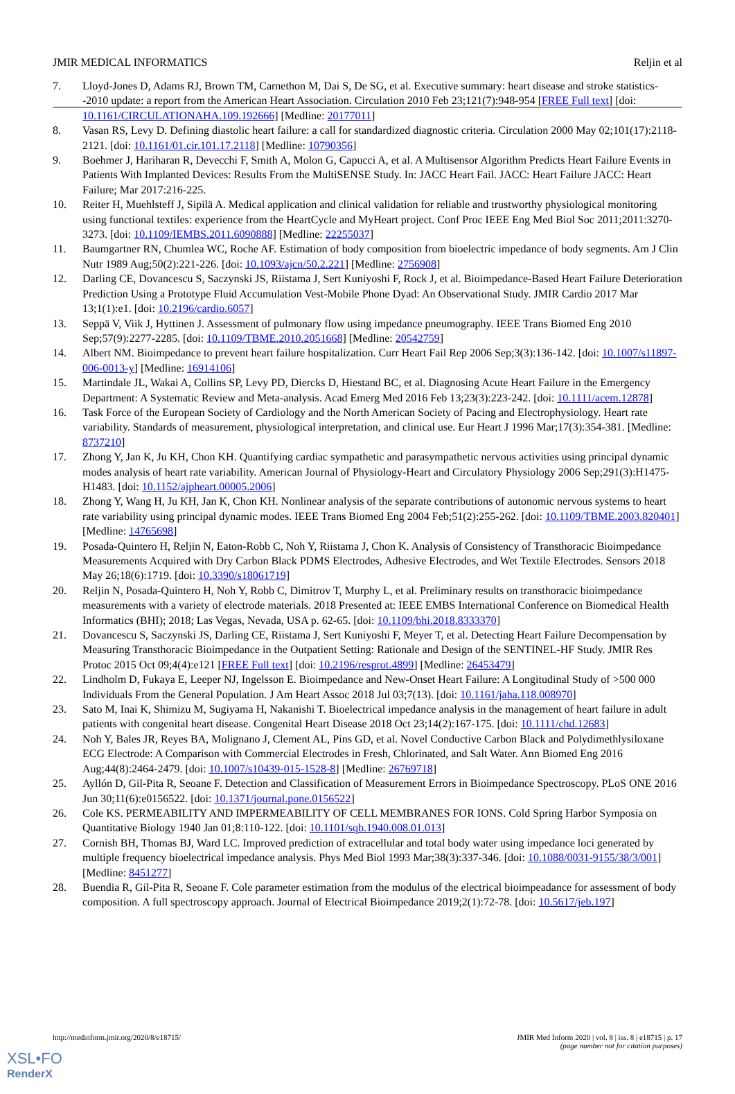JMIR MEDICAL INFORMATICS Reljin et al
7. Lloyd-Jones D, Adams RJ, Brown TM, Carnethon M, Dai S, De SG, et al. Executive summary: heart disease and stroke statistics--2010 update: a report from the American Heart Association. Circulation 2010 Feb 23;121(7):948-954 [FREE Full text] [doi: 10.1161/CIRCULATIONAHA.109.192666] [Medline: 20177011]
8. Vasan RS, Levy D. Defining diastolic heart failure: a call for standardized diagnostic criteria. Circulation 2000 May 02;101(17):2118-2121. [doi: 10.1161/01.cir.101.17.2118] [Medline: 10790356]
9. Boehmer J, Hariharan R, Devecchi F, Smith A, Molon G, Capucci A, et al. A Multisensor Algorithm Predicts Heart Failure Events in Patients With Implanted Devices: Results From the MultiSENSE Study. In: JACC Heart Fail. JACC: Heart Failure JACC: Heart Failure; Mar 2017:216-225.
10. Reiter H, Muehlsteff J, Sipilä A. Medical application and clinical validation for reliable and trustworthy physiological monitoring using functional textiles: experience from the HeartCycle and MyHeart project. Conf Proc IEEE Eng Med Biol Soc 2011;2011:3270-3273. [doi: 10.1109/IEMBS.2011.6090888] [Medline: 22255037]
11. Baumgartner RN, Chumlea WC, Roche AF. Estimation of body composition from bioelectric impedance of body segments. Am J Clin Nutr 1989 Aug;50(2):221-226. [doi: 10.1093/ajcn/50.2.221] [Medline: 2756908]
12. Darling CE, Dovancescu S, Saczynski JS, Riistama J, Sert Kuniyoshi F, Rock J, et al. Bioimpedance-Based Heart Failure Deterioration Prediction Using a Prototype Fluid Accumulation Vest-Mobile Phone Dyad: An Observational Study. JMIR Cardio 2017 Mar 13;1(1):e1. [doi: 10.2196/cardio.6057]
13. Seppä V, Viik J, Hyttinen J. Assessment of pulmonary flow using impedance pneumography. IEEE Trans Biomed Eng 2010 Sep;57(9):2277-2285. [doi: 10.1109/TBME.2010.2051668] [Medline: 20542759]
14. Albert NM. Bioimpedance to prevent heart failure hospitalization. Curr Heart Fail Rep 2006 Sep;3(3):136-142. [doi: 10.1007/s11897-006-0013-y] [Medline: 16914106]
15. Martindale JL, Wakai A, Collins SP, Levy PD, Diercks D, Hiestand BC, et al. Diagnosing Acute Heart Failure in the Emergency Department: A Systematic Review and Meta-analysis. Acad Emerg Med 2016 Feb 13;23(3):223-242. [doi: 10.1111/acem.12878]
16. Task Force of the European Society of Cardiology and the North American Society of Pacing and Electrophysiology. Heart rate variability. Standards of measurement, physiological interpretation, and clinical use. Eur Heart J 1996 Mar;17(3):354-381. [Medline: 8737210]
17. Zhong Y, Jan K, Ju KH, Chon KH. Quantifying cardiac sympathetic and parasympathetic nervous activities using principal dynamic modes analysis of heart rate variability. American Journal of Physiology-Heart and Circulatory Physiology 2006 Sep;291(3):H1475-H1483. [doi: 10.1152/ajpheart.00005.2006]
18. Zhong Y, Wang H, Ju KH, Jan K, Chon KH. Nonlinear analysis of the separate contributions of autonomic nervous systems to heart rate variability using principal dynamic modes. IEEE Trans Biomed Eng 2004 Feb;51(2):255-262. [doi: 10.1109/TBME.2003.820401] [Medline: 14765698]
19. Posada-Quintero H, Reljin N, Eaton-Robb C, Noh Y, Riistama J, Chon K. Analysis of Consistency of Transthoracic Bioimpedance Measurements Acquired with Dry Carbon Black PDMS Electrodes, Adhesive Electrodes, and Wet Textile Electrodes. Sensors 2018 May 26;18(6):1719. [doi: 10.3390/s18061719]
20. Reljin N, Posada-Quintero H, Noh Y, Robb C, Dimitrov T, Murphy L, et al. Preliminary results on transthoracic bioimpedance measurements with a variety of electrode materials. 2018 Presented at: IEEE EMBS International Conference on Biomedical Health Informatics (BHI); 2018; Las Vegas, Nevada, USA p. 62-65. [doi: 10.1109/bhi.2018.8333370]
21. Dovancescu S, Saczynski JS, Darling CE, Riistama J, Sert Kuniyoshi F, Meyer T, et al. Detecting Heart Failure Decompensation by Measuring Transthoracic Bioimpedance in the Outpatient Setting: Rationale and Design of the SENTINEL-HF Study. JMIR Res Protoc 2015 Oct 09;4(4):e121 [FREE Full text] [doi: 10.2196/resprot.4899] [Medline: 26453479]
22. Lindholm D, Fukaya E, Leeper NJ, Ingelsson E. Bioimpedance and New‐Onset Heart Failure: A Longitudinal Study of >500 000 Individuals From the General Population. J Am Heart Assoc 2018 Jul 03;7(13). [doi: 10.1161/jaha.118.008970]
23. Sato M, Inai K, Shimizu M, Sugiyama H, Nakanishi T. Bioelectrical impedance analysis in the management of heart failure in adult patients with congenital heart disease. Congenital Heart Disease 2018 Oct 23;14(2):167-175. [doi: 10.1111/chd.12683]
24. Noh Y, Bales JR, Reyes BA, Molignano J, Clement AL, Pins GD, et al. Novel Conductive Carbon Black and Polydimethlysiloxane ECG Electrode: A Comparison with Commercial Electrodes in Fresh, Chlorinated, and Salt Water. Ann Biomed Eng 2016 Aug;44(8):2464-2479. [doi: 10.1007/s10439-015-1528-8] [Medline: 26769718]
25. Ayllón D, Gil-Pita R, Seoane F. Detection and Classification of Measurement Errors in Bioimpedance Spectroscopy. PLoS ONE 2016 Jun 30;11(6):e0156522. [doi: 10.1371/journal.pone.0156522]
26. Cole KS. PERMEABILITY AND IMPERMEABILITY OF CELL MEMBRANES FOR IONS. Cold Spring Harbor Symposia on Quantitative Biology 1940 Jan 01;8:110-122. [doi: 10.1101/sqb.1940.008.01.013]
27. Cornish BH, Thomas BJ, Ward LC. Improved prediction of extracellular and total body water using impedance loci generated by multiple frequency bioelectrical impedance analysis. Phys Med Biol 1993 Mar;38(3):337-346. [doi: 10.1088/0031-9155/38/3/001] [Medline: 8451277]
28. Buendia R, Gil-Pita R, Seoane F. Cole parameter estimation from the modulus of the electrical bioimpeadance for assessment of body composition. A full spectroscopy approach. Journal of Electrical Bioimpedance 2019;2(1):72-78. [doi: 10.5617/jeb.197]
http://medinform.jmir.org/2020/8/e18715/ JMIR Med Inform 2020 | vol. 8 | iss. 8 | e18715 | p. 17
(page number not for citation purposes)
XSL•FO
RenderX